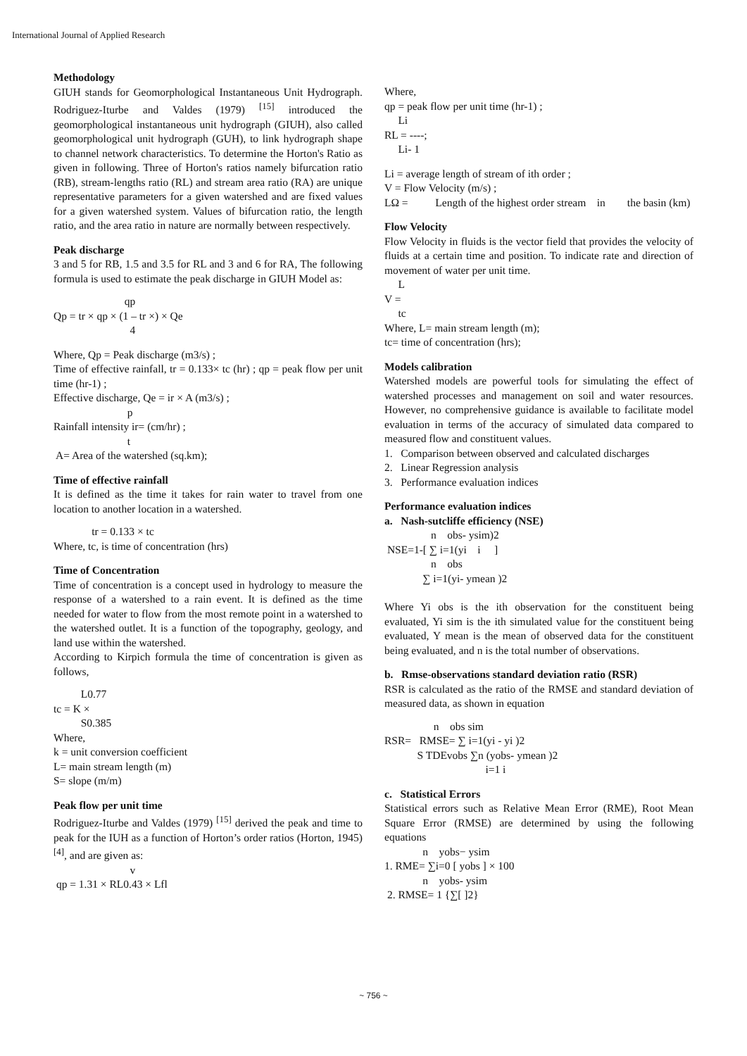International Journal of Applied Research
Methodology
GIUH stands for Geomorphological Instantaneous Unit Hydrograph. Rodriguez-Iturbe and Valdes (1979) <sup>[15]</sup> introduced the geomorphological instantaneous unit hydrograph (GIUH), also called geomorphological unit hydrograph (GUH), to link hydrograph shape to channel network characteristics. To determine the Horton's Ratio as given in following. Three of Horton's ratios namely bifurcation ratio (RB), stream-lengths ratio (RL) and stream area ratio (RA) are unique representative parameters for a given watershed and are fixed values for a given watershed system. Values of bifurcation ratio, the length ratio, and the area ratio in nature are normally between respectively.
Peak discharge
3 and 5 for RB, 1.5 and 3.5 for RL and 3 and 6 for RA, The following formula is used to estimate the peak discharge in GIUH Model as:
qp Qp = tr × qp × (1 – tr ×) × Qe 4
Where, Qp = Peak discharge (m3/s) ;
Time of effective rainfall, tr = 0.133× tc (hr) ; qp = peak flow per unit time (hr-1) ;
Effective discharge, Qe = ir × A (m3/s) ; p Rainfall intensity ir= (cm/hr) ; t A= Area of the watershed (sq.km);
Time of effective rainfall
It is defined as the time it takes for rain water to travel from one location to another location in a watershed.
tr = 0.133 × tc Where, tc, is time of concentration (hrs)
Time of Concentration
Time of concentration is a concept used in hydrology to measure the response of a watershed to a rain event. It is defined as the time needed for water to flow from the most remote point in a watershed to the watershed outlet. It is a function of the topography, geology, and land use within the watershed.
According to Kirpich formula the time of concentration is given as follows,
L0.77 tc = K × S0.385 Where, k = unit conversion coefficient L= main stream length (m) S= slope (m/m)
Peak flow per unit time
Rodriguez-Iturbe and Valdes (1979) <sup>[15]</sup> derived the peak and time to peak for the IUH as a function of Horton’s order ratios (Horton, 1945) <sup>[4]</sup>, and are given as:
v qp = 1.31 × RL0.43 × Lfl
Where, qp = peak flow per unit time (hr-1) ; Li RL = ----; Li- 1
Li = average length of stream of ith order ; V = Flow Velocity (m/s) ;
LΩ = Length of the highest order stream in the basin (km)
Flow Velocity
Flow Velocity in fluids is the vector field that provides the velocity of fluids at a certain time and position. To indicate rate and direction of movement of water per unit time.
L V = tc Where, L= main stream length (m); tc= time of concentration (hrs);
Models calibration
Watershed models are powerful tools for simulating the effect of watershed processes and management on soil and water resources. However, no comprehensive guidance is available to facilitate model evaluation in terms of the accuracy of simulated data compared to measured flow and constituent values.
1. Comparison between observed and calculated discharges 2. Linear Regression analysis 3. Performance evaluation indices
Performance evaluation indices
a. Nash-sutcliffe efficiency (NSE)
n obs- ysim)2 NSE=1-[ ∑ i=1(yi i ] n obs ∑ i=1(yi- ymean )2
Where Yi obs is the ith observation for the constituent being evaluated, Yi sim is the ith simulated value for the constituent being evaluated, Y mean is the mean of observed data for the constituent being evaluated, and n is the total number of observations.
b. Rmse-observations standard deviation ratio (RSR)
RSR is calculated as the ratio of the RMSE and standard deviation of measured data, as shown in equation
n obs sim RSR= RMSE= ∑ i=1(yi - yi )2 S TDEvobs ∑n (yobs- ymean )2 i=1 i
c. Statistical Errors
Statistical errors such as Relative Mean Error (RME), Root Mean Square Error (RMSE) are determined by using the following equations
n yobs− ysim 1. RME= ∑i=0 [ yobs ] × 100 n yobs- ysim 2. RMSE= 1 {∑[ ]2}
~ 756 ~